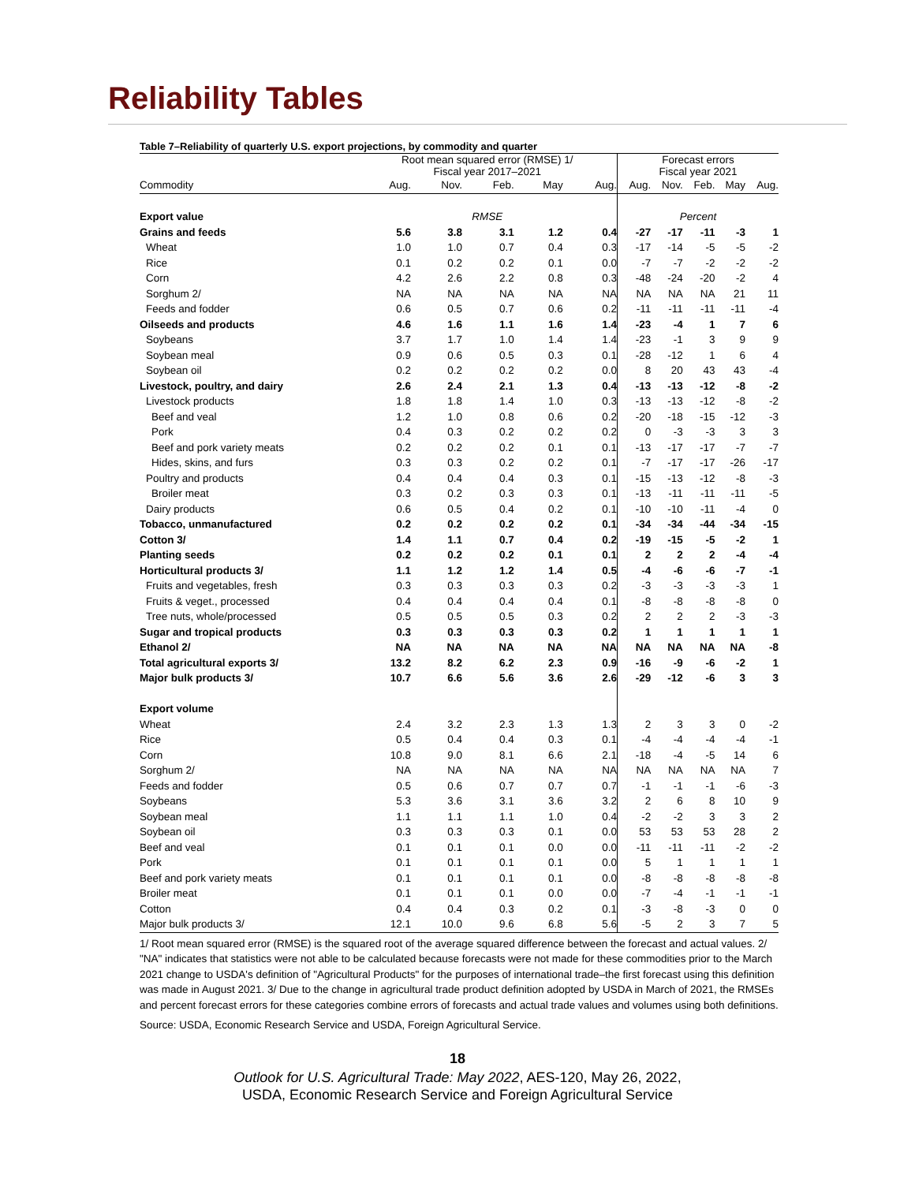Reliability Tables
Table 7–Reliability of quarterly U.S. export projections, by commodity and quarter
| | Root mean squared error (RMSE) 1/ Fiscal year 2017–2021 | | | | | Forecast errors Fiscal year 2021 | | | | |
| --- | --- | --- | --- | --- | --- | --- | --- | --- | --- | --- |
| Commodity | Aug. | Nov. | Feb. | May | Aug. | Aug. | Nov. | Feb. | May | Aug. |
| Export value | RMSE | | | | | Percent | | | | |
| Grains and feeds | 5.6 | 3.8 | 3.1 | 1.2 | 0.4 | -27 | -17 | -11 | -3 | 1 |
| Wheat | 1.0 | 1.0 | 0.7 | 0.4 | 0.3 | -17 | -14 | -5 | -5 | -2 |
| Rice | 0.1 | 0.2 | 0.2 | 0.1 | 0.0 | -7 | -7 | -2 | -2 | -2 |
| Corn | 4.2 | 2.6 | 2.2 | 0.8 | 0.3 | -48 | -24 | -20 | -2 | 4 |
| Sorghum 2/ | NA | NA | NA | NA | NA | NA | NA | NA | 21 | 11 |
| Feeds and fodder | 0.6 | 0.5 | 0.7 | 0.6 | 0.2 | -11 | -11 | -11 | -11 | -4 |
| Oilseeds and products | 4.6 | 1.6 | 1.1 | 1.6 | 1.4 | -23 | -4 | 1 | 7 | 6 |
| Soybeans | 3.7 | 1.7 | 1.0 | 1.4 | 1.4 | -23 | -1 | 3 | 9 | 9 |
| Soybean meal | 0.9 | 0.6 | 0.5 | 0.3 | 0.1 | -28 | -12 | 1 | 6 | 4 |
| Soybean oil | 0.2 | 0.2 | 0.2 | 0.2 | 0.0 | 8 | 20 | 43 | 43 | -4 |
| Livestock, poultry, and dairy | 2.6 | 2.4 | 2.1 | 1.3 | 0.4 | -13 | -13 | -12 | -8 | -2 |
| Livestock products | 1.8 | 1.8 | 1.4 | 1.0 | 0.3 | -13 | -13 | -12 | -8 | -2 |
| Beef and veal | 1.2 | 1.0 | 0.8 | 0.6 | 0.2 | -20 | -18 | -15 | -12 | -3 |
| Pork | 0.4 | 0.3 | 0.2 | 0.2 | 0.2 | 0 | -3 | -3 | 3 | 3 |
| Beef and pork variety meats | 0.2 | 0.2 | 0.2 | 0.1 | 0.1 | -13 | -17 | -17 | -7 | -7 |
| Hides, skins, and furs | 0.3 | 0.3 | 0.2 | 0.2 | 0.1 | -7 | -17 | -17 | -26 | -17 |
| Poultry and products | 0.4 | 0.4 | 0.4 | 0.3 | 0.1 | -15 | -13 | -12 | -8 | -3 |
| Broiler meat | 0.3 | 0.2 | 0.3 | 0.3 | 0.1 | -13 | -11 | -11 | -11 | -5 |
| Dairy products | 0.6 | 0.5 | 0.4 | 0.2 | 0.1 | -10 | -10 | -11 | -4 | 0 |
| Tobacco, unmanufactured | 0.2 | 0.2 | 0.2 | 0.2 | 0.1 | -34 | -34 | -44 | -34 | -15 |
| Cotton 3/ | 1.4 | 1.1 | 0.7 | 0.4 | 0.2 | -19 | -15 | -5 | -2 | 1 |
| Planting seeds | 0.2 | 0.2 | 0.2 | 0.1 | 0.1 | 2 | 2 | 2 | -4 | -4 |
| Horticultural products 3/ | 1.1 | 1.2 | 1.2 | 1.4 | 0.5 | -4 | -6 | -6 | -7 | -1 |
| Fruits and vegetables, fresh | 0.3 | 0.3 | 0.3 | 0.3 | 0.2 | -3 | -3 | -3 | -3 | 1 |
| Fruits & veget., processed | 0.4 | 0.4 | 0.4 | 0.4 | 0.1 | -8 | -8 | -8 | -8 | 0 |
| Tree nuts, whole/processed | 0.5 | 0.5 | 0.5 | 0.3 | 0.2 | 2 | 2 | 2 | -3 | -3 |
| Sugar and tropical products | 0.3 | 0.3 | 0.3 | 0.3 | 0.2 | 1 | 1 | 1 | 1 | 1 |
| Ethanol 2/ | NA | NA | NA | NA | NA | NA | NA | NA | NA | -8 |
| Total agricultural exports 3/ | 13.2 | 8.2 | 6.2 | 2.3 | 0.9 | -16 | -9 | -6 | -2 | 1 |
| Major bulk products 3/ | 10.7 | 6.6 | 5.6 | 3.6 | 2.6 | -29 | -12 | -6 | 3 | 3 |
| Export volume | | | | | | | | | | |
| Wheat | 2.4 | 3.2 | 2.3 | 1.3 | 1.3 | 2 | 3 | 3 | 0 | -2 |
| Rice | 0.5 | 0.4 | 0.4 | 0.3 | 0.1 | -4 | -4 | -4 | -4 | -1 |
| Corn | 10.8 | 9.0 | 8.1 | 6.6 | 2.1 | -18 | -4 | -5 | 14 | 6 |
| Sorghum 2/ | NA | NA | NA | NA | NA | NA | NA | NA | NA | 7 |
| Feeds and fodder | 0.5 | 0.6 | 0.7 | 0.7 | 0.7 | -1 | -1 | -1 | -6 | -3 |
| Soybeans | 5.3 | 3.6 | 3.1 | 3.6 | 3.2 | 2 | 6 | 8 | 10 | 9 |
| Soybean meal | 1.1 | 1.1 | 1.1 | 1.0 | 0.4 | -2 | -2 | 3 | 3 | 2 |
| Soybean oil | 0.3 | 0.3 | 0.3 | 0.1 | 0.0 | 53 | 53 | 53 | 28 | 2 |
| Beef and veal | 0.1 | 0.1 | 0.1 | 0.0 | 0.0 | -11 | -11 | -11 | -2 | -2 |
| Pork | 0.1 | 0.1 | 0.1 | 0.1 | 0.0 | 5 | 1 | 1 | 1 | 1 |
| Beef and pork variety meats | 0.1 | 0.1 | 0.1 | 0.1 | 0.0 | -8 | -8 | -8 | -8 | -8 |
| Broiler meat | 0.1 | 0.1 | 0.1 | 0.0 | 0.0 | -7 | -4 | -1 | -1 | -1 |
| Cotton | 0.4 | 0.4 | 0.3 | 0.2 | 0.1 | -3 | -8 | -3 | 0 | 0 |
| Major bulk products 3/ | 12.1 | 10.0 | 9.6 | 6.8 | 5.6 | -5 | 2 | 3 | 7 | 5 |
1/ Root mean squared error (RMSE) is the squared root of the average squared difference between the forecast and actual values. 2/ "NA" indicates that statistics were not able to be calculated because forecasts were not made for these commodities prior to the March 2021 change to USDA's definition of "Agricultural Products" for the purposes of international trade–the first forecast using this definition was made in August 2021. 3/ Due to the change in agricultural trade product definition adopted by USDA in March of 2021, the RMSEs and percent forecast errors for these categories combine errors of forecasts and actual trade values and volumes using both definitions.
Source: USDA, Economic Research Service and USDA, Foreign Agricultural Service.
18
Outlook for U.S. Agricultural Trade: May 2022, AES-120, May 26, 2022,
USDA, Economic Research Service and Foreign Agricultural Service